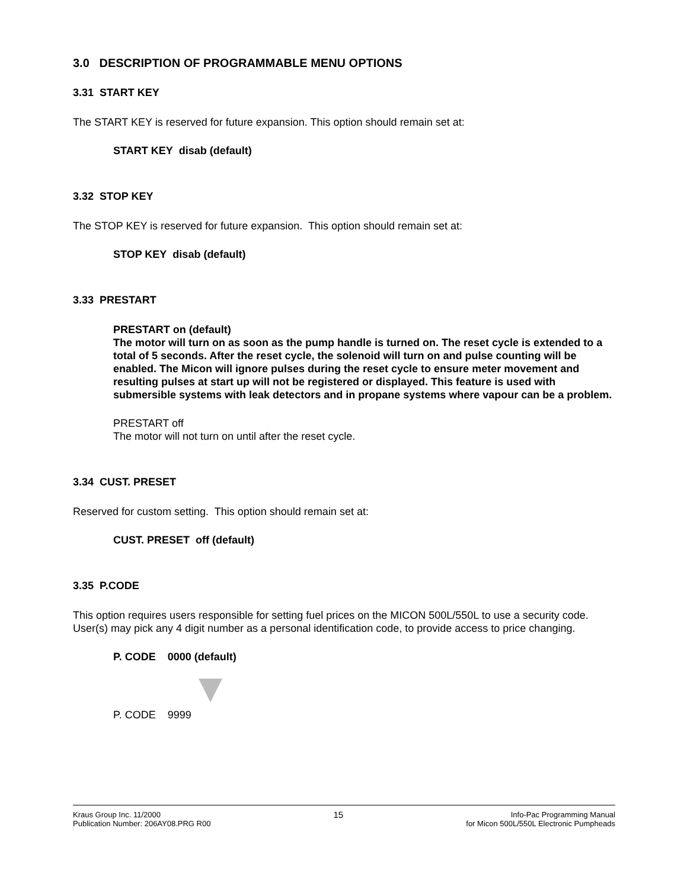3.0 DESCRIPTION OF PROGRAMMABLE MENU OPTIONS
3.31 START KEY
The START KEY is reserved for future expansion. This option should remain set at:
START KEY disab (default)
3.32 STOP KEY
The STOP KEY is reserved for future expansion. This option should remain set at:
STOP KEY disab (default)
3.33 PRESTART
PRESTART on (default)
The motor will turn on as soon as the pump handle is turned on. The reset cycle is extended to a total of 5 seconds. After the reset cycle, the solenoid will turn on and pulse counting will be enabled. The Micon will ignore pulses during the reset cycle to ensure meter movement and resulting pulses at start up will not be registered or displayed. This feature is used with submersible systems with leak detectors and in propane systems where vapour can be a problem.
PRESTART off
The motor will not turn on until after the reset cycle.
3.34 CUST. PRESET
Reserved for custom setting. This option should remain set at:
CUST. PRESET off (default)
3.35 P.CODE
This option requires users responsible for setting fuel prices on the MICON 500L/550L to use a security code. User(s) may pick any 4 digit number as a personal identification code, to provide access to price changing.
P. CODE 0000 (default)
P. CODE 9999
Kraus Group Inc. 11/2000
Publication Number: 206AY08.PRG R00
15
Info-Pac Programming Manual
for Micon 500L/550L Electronic Pumpheads